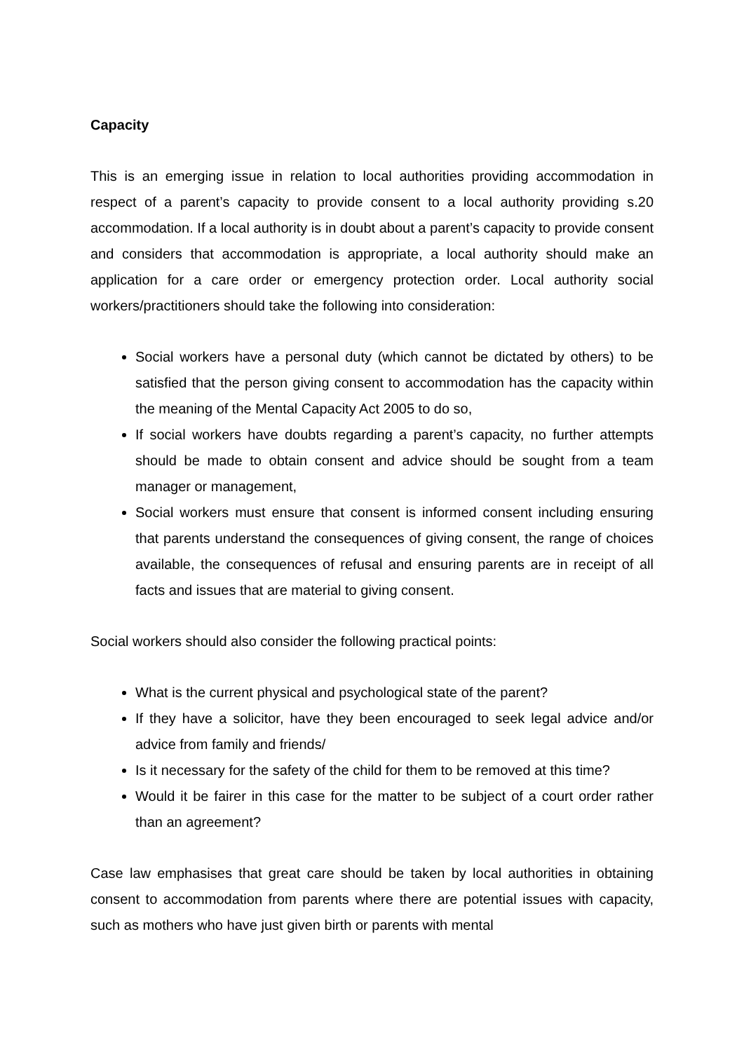Capacity
This is an emerging issue in relation to local authorities providing accommodation in respect of a parent’s capacity to provide consent to a local authority providing s.20 accommodation. If a local authority is in doubt about a parent’s capacity to provide consent and considers that accommodation is appropriate, a local authority should make an application for a care order or emergency protection order. Local authority social workers/practitioners should take the following into consideration:
Social workers have a personal duty (which cannot be dictated by others) to be satisfied that the person giving consent to accommodation has the capacity within the meaning of the Mental Capacity Act 2005 to do so,
If social workers have doubts regarding a parent’s capacity, no further attempts should be made to obtain consent and advice should be sought from a team manager or management,
Social workers must ensure that consent is informed consent including ensuring that parents understand the consequences of giving consent, the range of choices available, the consequences of refusal and ensuring parents are in receipt of all facts and issues that are material to giving consent.
Social workers should also consider the following practical points:
What is the current physical and psychological state of the parent?
If they have a solicitor, have they been encouraged to seek legal advice and/or advice from family and friends/
Is it necessary for the safety of the child for them to be removed at this time?
Would it be fairer in this case for the matter to be subject of a court order rather than an agreement?
Case law emphasises that great care should be taken by local authorities in obtaining consent to accommodation from parents where there are potential issues with capacity, such as mothers who have just given birth or parents with mental